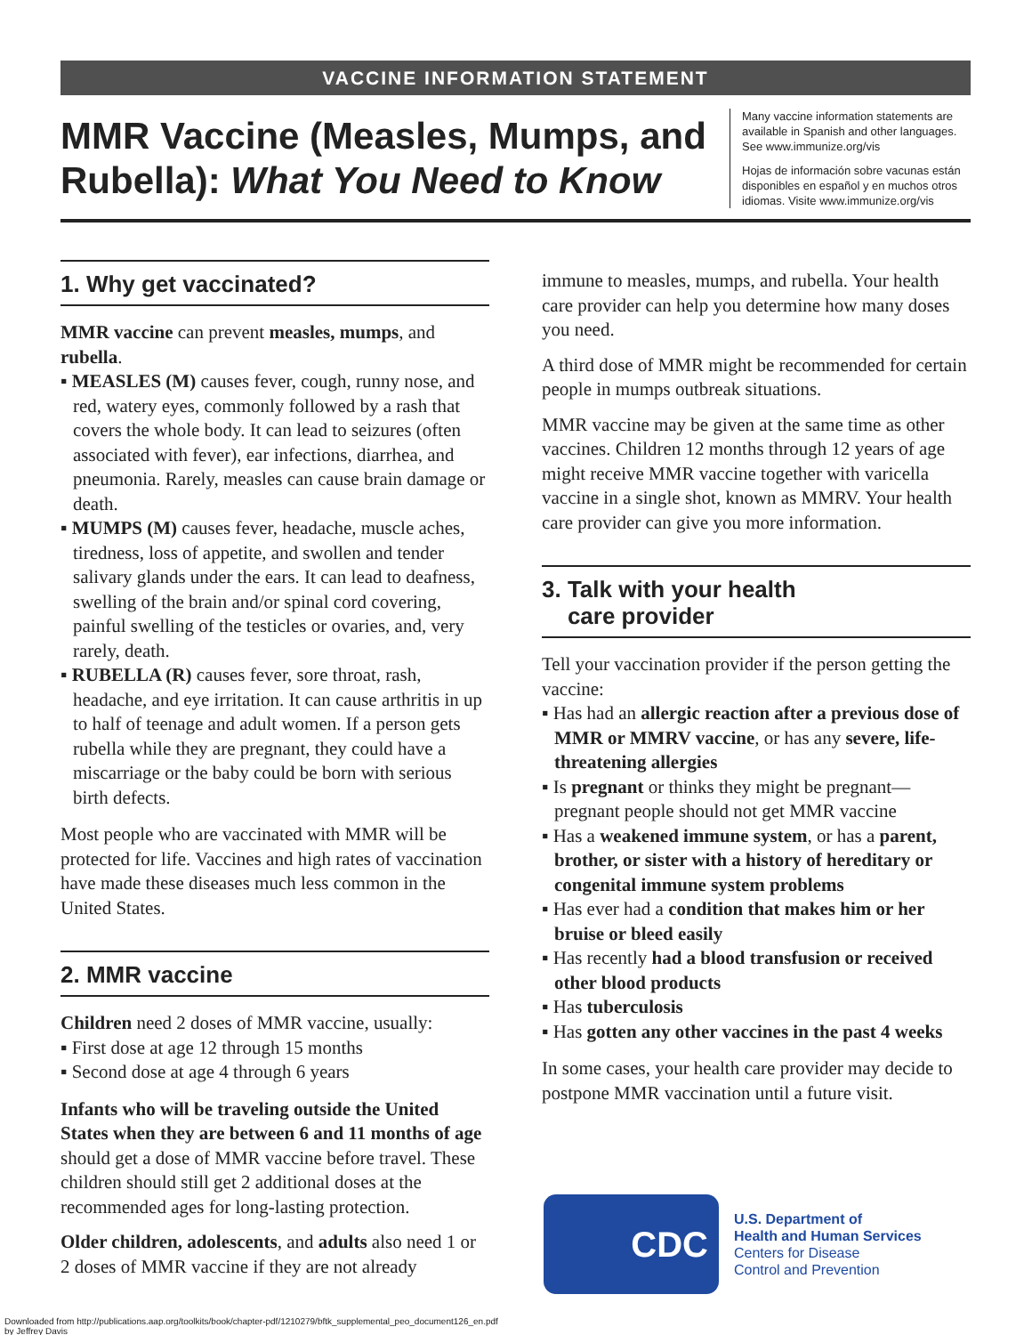VACCINE INFORMATION STATEMENT
MMR Vaccine (Measles, Mumps, and Rubella): What You Need to Know
Many vaccine information statements are available in Spanish and other languages. See www.immunize.org/vis
Hojas de información sobre vacunas están disponibles en español y en muchos otros idiomas. Visite www.immunize.org/vis
1. Why get vaccinated?
MMR vaccine can prevent measles, mumps, and rubella.
▪ MEASLES (M) causes fever, cough, runny nose, and red, watery eyes, commonly followed by a rash that covers the whole body. It can lead to seizures (often associated with fever), ear infections, diarrhea, and pneumonia. Rarely, measles can cause brain damage or death.
▪ MUMPS (M) causes fever, headache, muscle aches, tiredness, loss of appetite, and swollen and tender salivary glands under the ears. It can lead to deafness, swelling of the brain and/or spinal cord covering, painful swelling of the testicles or ovaries, and, very rarely, death.
▪ RUBELLA (R) causes fever, sore throat, rash, headache, and eye irritation. It can cause arthritis in up to half of teenage and adult women. If a person gets rubella while they are pregnant, they could have a miscarriage or the baby could be born with serious birth defects.
Most people who are vaccinated with MMR will be protected for life. Vaccines and high rates of vaccination have made these diseases much less common in the United States.
2. MMR vaccine
Children need 2 doses of MMR vaccine, usually:
▪ First dose at age 12 through 15 months
▪ Second dose at age 4 through 6 years
Infants who will be traveling outside the United States when they are between 6 and 11 months of age should get a dose of MMR vaccine before travel. These children should still get 2 additional doses at the recommended ages for long-lasting protection.
Older children, adolescents, and adults also need 1 or 2 doses of MMR vaccine if they are not already
immune to measles, mumps, and rubella. Your health care provider can help you determine how many doses you need.
A third dose of MMR might be recommended for certain people in mumps outbreak situations.
MMR vaccine may be given at the same time as other vaccines. Children 12 months through 12 years of age might receive MMR vaccine together with varicella vaccine in a single shot, known as MMRV. Your health care provider can give you more information.
3. Talk with your health
care provider
Tell your vaccination provider if the person getting the vaccine:
▪ Has had an allergic reaction after a previous dose of MMR or MMRV vaccine, or has any severe, life-threatening allergies
▪ Is pregnant or thinks they might be pregnant—pregnant people should not get MMR vaccine
▪ Has a weakened immune system, or has a parent, brother, or sister with a history of hereditary or congenital immune system problems
▪ Has ever had a condition that makes him or her bruise or bleed easily
▪ Has recently had a blood transfusion or received other blood products
▪ Has tuberculosis
▪ Has gotten any other vaccines in the past 4 weeks
In some cases, your health care provider may decide to postpone MMR vaccination until a future visit.
CDC
U.S. Department of
Health and Human Services
Centers for Disease
Control and Prevention
Downloaded from http://publications.aap.org/toolkits/book/chapter-pdf/1210279/bftk_supplemental_peo_document126_en.pdf
by Jeffrey Davis